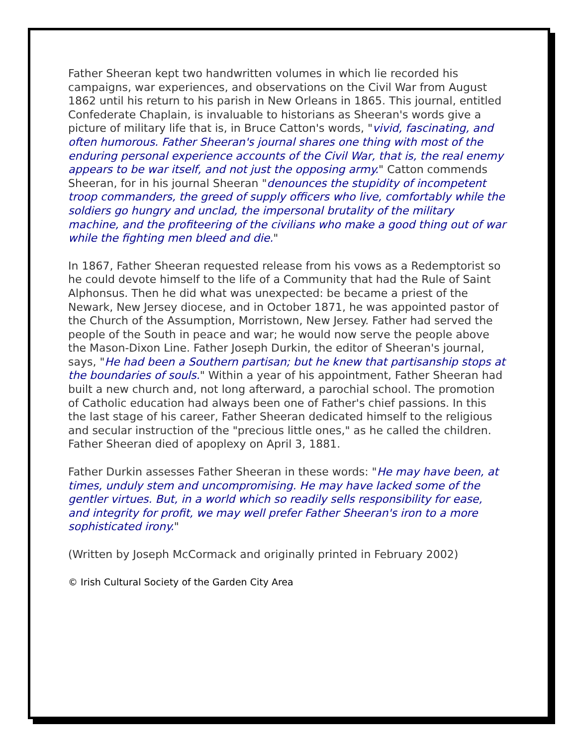Father Sheeran kept two handwritten volumes in which lie recorded his campaigns, war experiences, and observations on the Civil War from August 1862 until his return to his parish in New Orleans in 1865. This journal, entitled Confederate Chaplain, is invaluable to historians as Sheeran's words give a picture of military life that is, in Bruce Catton's words, "vivid, fascinating, and often humorous. Father Sheeran's journal shares one thing with most of the enduring personal experience accounts of the Civil War, that is, the real enemy appears to be war itself, and not just the opposing army." Catton commends Sheeran, for in his journal Sheeran "denounces the stupidity of incompetent troop commanders, the greed of supply officers who live, comfortably while the soldiers go hungry and unclad, the impersonal brutality of the military machine, and the profiteering of the civilians who make a good thing out of war while the fighting men bleed and die."
In 1867, Father Sheeran requested release from his vows as a Redemptorist so he could devote himself to the life of a Community that had the Rule of Saint Alphonsus. Then he did what was unexpected: be became a priest of the Newark, New Jersey diocese, and in October 1871, he was appointed pastor of the Church of the Assumption, Morristown, New Jersey. Father had served the people of the South in peace and war; he would now serve the people above the Mason-Dixon Line. Father Joseph Durkin, the editor of Sheeran's journal, says, "He had been a Southern partisan; but he knew that partisanship stops at the boundaries of souls." Within a year of his appointment, Father Sheeran had built a new church and, not long afterward, a parochial school. The promotion of Catholic education had always been one of Father's chief passions. In this the last stage of his career, Father Sheeran dedicated himself to the religious and secular instruction of the "precious little ones," as he called the children. Father Sheeran died of apoplexy on April 3, 1881.
Father Durkin assesses Father Sheeran in these words: "He may have been, at times, unduly stem and uncompromising. He may have lacked some of the gentler virtues. But, in a world which so readily sells responsibility for ease, and integrity for profit, we may well prefer Father Sheeran's iron to a more sophisticated irony."
(Written by Joseph McCormack and originally printed in February 2002)
© Irish Cultural Society of the Garden City Area